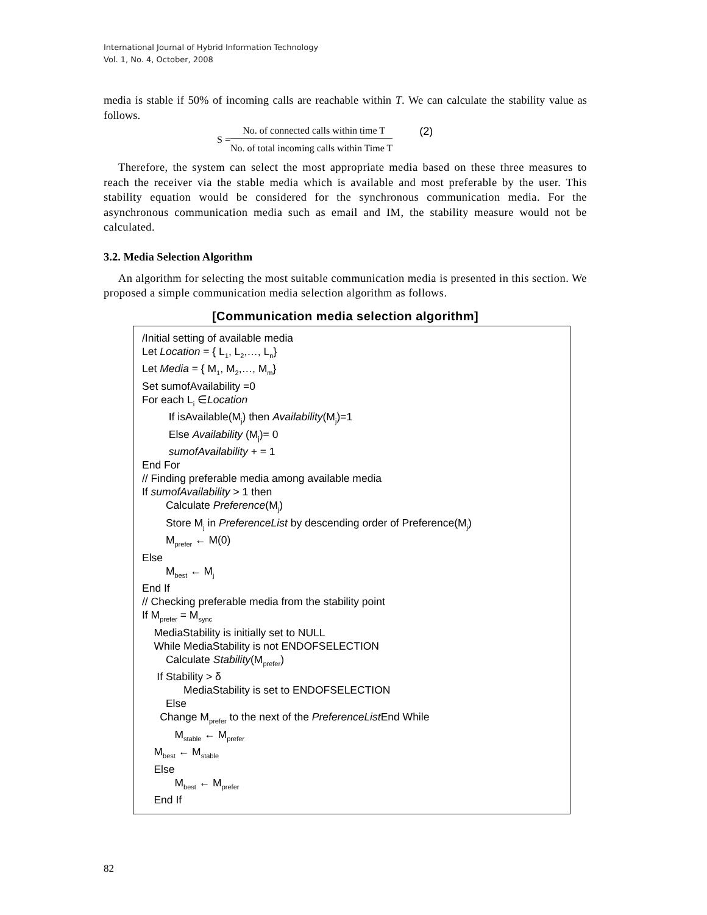International Journal of Hybrid Information Technology
Vol. 1, No. 4, October, 2008
media is stable if 50% of incoming calls are reachable within T. We can calculate the stability value as follows.
S =
No. of connected calls within time T
No. of total incoming calls within Time T
(2)
Therefore, the system can select the most appropriate media based on these three measures to reach the receiver via the stable media which is available and most preferable by the user. This stability equation would be considered for the synchronous communication media. For the asynchronous communication media such as email and IM, the stability measure would not be calculated.
3.2. Media Selection Algorithm
An algorithm for selecting the most suitable communication media is presented in this section. We proposed a simple communication media selection algorithm as follows.
[Communication media selection algorithm]
/Initial setting of available media
Let Location = { L<sub>1</sub>, L<sub>2</sub>,…, L<sub>n</sub>}
Let Media = { M<sub>1</sub>, M<sub>2</sub>,…, M<sub>m</sub>}
Set sumofAvailability =0
For each L<sub>i</sub> ∈Location
If isAvailable(M<sub>j</sub>) then Availability(M<sub>j</sub>)=1
Else Availability (M<sub>j</sub>)= 0
sumofAvailability + = 1
End For
// Finding preferable media among available media
If sumofAvailability > 1 then
Calculate Preference(M<sub>j</sub>)
Store M<sub>j</sub> in PreferenceList by descending order of Preference(M<sub>j</sub>)
M<sub>prefer</sub> ← M(0)
Else
M<sub>best</sub> ← M<sub>j</sub>
End If
// Checking preferable media from the stability point
If M<sub>prefer</sub> = M<sub>sync</sub>
MediaStability is initially set to NULL
While MediaStability is not ENDOFSELECTION
Calculate Stability(M<sub>prefer</sub>)
If Stability > δ
MediaStability is set to ENDOFSELECTION
Else
Change M<sub>prefer</sub> to the next of the PreferenceList End While
M<sub>stable</sub> ← M<sub>prefer</sub>
M<sub>best</sub> ← M<sub>stable</sub>
Else
M<sub>best</sub> ← M<sub>prefer</sub>
End If
82